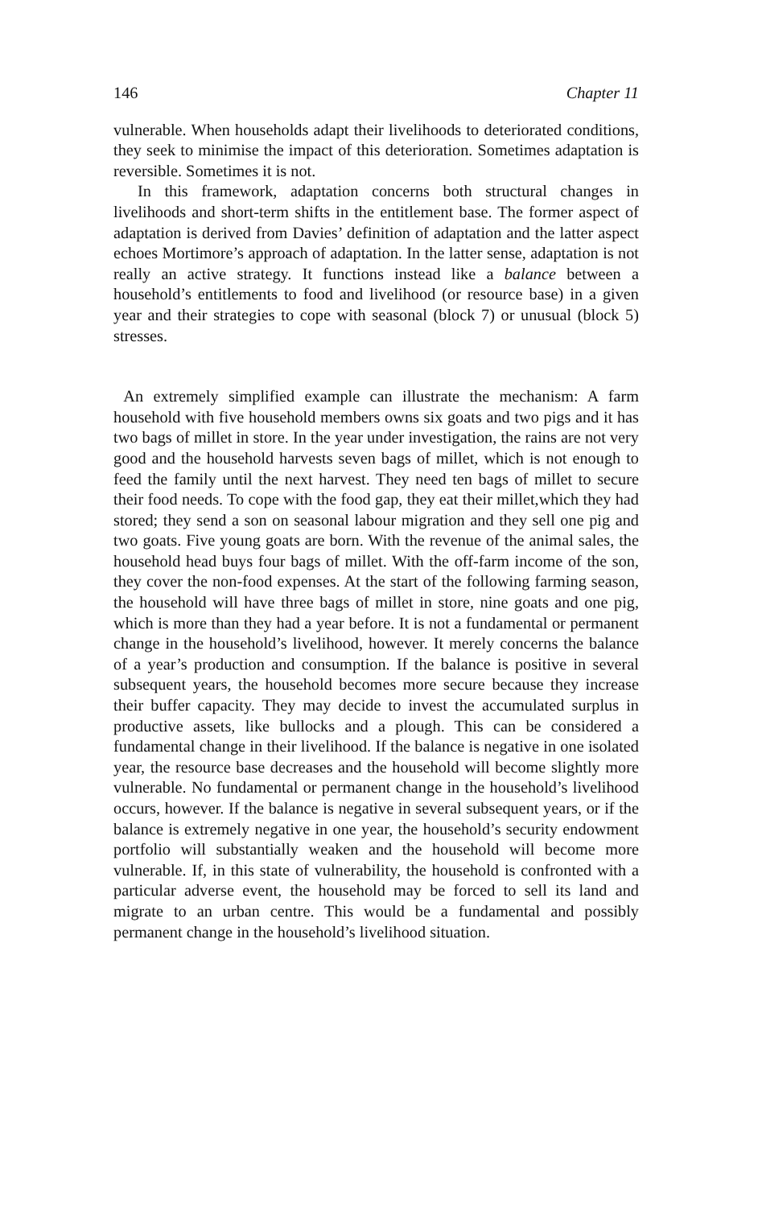146 Chapter 11
vulnerable. When households adapt their livelihoods to deteriorated conditions, they seek to minimise the impact of this deterioration. Sometimes adaptation is reversible. Sometimes it is not.
In this framework, adaptation concerns both structural changes in livelihoods and short-term shifts in the entitlement base. The former aspect of adaptation is derived from Davies’ definition of adaptation and the latter aspect echoes Mortimore’s approach of adaptation. In the latter sense, adaptation is not really an active strategy. It functions instead like a balance between a household’s entitlements to food and livelihood (or resource base) in a given year and their strategies to cope with seasonal (block 7) or unusual (block 5) stresses.
An extremely simplified example can illustrate the mechanism: A farm household with five household members owns six goats and two pigs and it has two bags of millet in store. In the year under investigation, the rains are not very good and the household harvests seven bags of millet, which is not enough to feed the family until the next harvest. They need ten bags of millet to secure their food needs. To cope with the food gap, they eat their millet,which they had stored; they send a son on seasonal labour migration and they sell one pig and two goats. Five young goats are born. With the revenue of the animal sales, the household head buys four bags of millet. With the off-farm income of the son, they cover the non-food expenses. At the start of the following farming season, the household will have three bags of millet in store, nine goats and one pig, which is more than they had a year before. It is not a fundamental or permanent change in the household’s livelihood, however. It merely concerns the balance of a year’s production and consumption. If the balance is positive in several subsequent years, the household becomes more secure because they increase their buffer capacity. They may decide to invest the accumulated surplus in productive assets, like bullocks and a plough. This can be considered a fundamental change in their livelihood. If the balance is negative in one isolated year, the resource base decreases and the household will become slightly more vulnerable. No fundamental or permanent change in the household’s livelihood occurs, however. If the balance is negative in several subsequent years, or if the balance is extremely negative in one year, the household’s security endowment portfolio will substantially weaken and the household will become more vulnerable. If, in this state of vulnerability, the household is confronted with a particular adverse event, the household may be forced to sell its land and migrate to an urban centre. This would be a fundamental and possibly permanent change in the household’s livelihood situation.